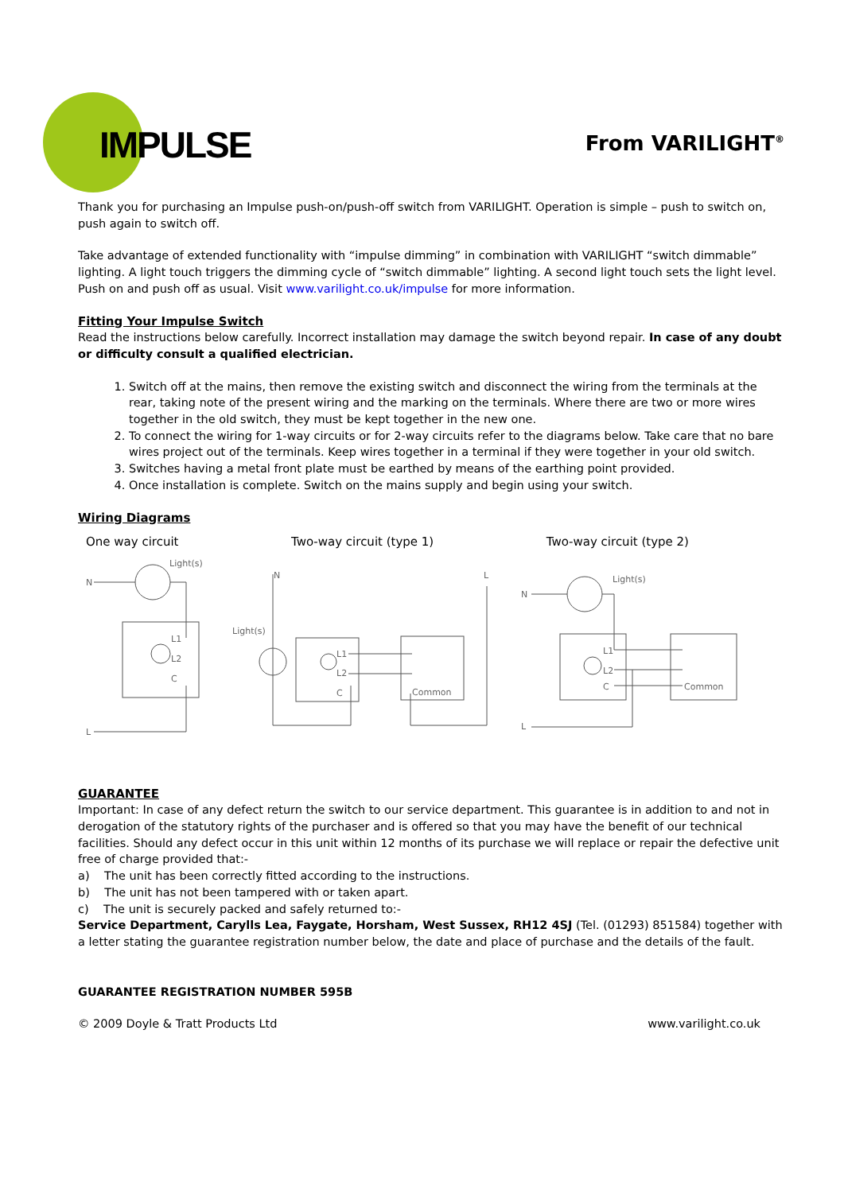IMPULSE From VARILIGHT<sup>®</sup>
Thank you for purchasing an Impulse push-on/push-off switch from VARILIGHT. Operation is simple – push to switch on, push again to switch off.
Take advantage of extended functionality with “impulse dimming” in combination with VARILIGHT “switch dimmable” lighting. A light touch triggers the dimming cycle of “switch dimmable” lighting. A second light touch sets the light level. Push on and push off as usual. Visit www.varilight.co.uk/impulse for more information.
Fitting Your Impulse Switch
Read the instructions below carefully. Incorrect installation may damage the switch beyond repair. In case of any doubt or difficulty consult a qualified electrician.
1. Switch off at the mains, then remove the existing switch and disconnect the wiring from the terminals at the rear, taking note of the present wiring and the marking on the terminals. Where there are two or more wires together in the old switch, they must be kept together in the new one.
2. To connect the wiring for 1-way circuits or for 2-way circuits refer to the diagrams below. Take care that no bare wires project out of the terminals. Keep wires together in a terminal if they were together in your old switch.
3. Switches having a metal front plate must be earthed by means of the earthing point provided.
4. Once installation is complete. Switch on the mains supply and begin using your switch.
Wiring Diagrams
One way circuit Two-way circuit (type 1) Two-way circuit (type 2)
N
L
Light(s)
L1
L2
C
N
L
Light(s)
L1
L2
C
Common
N
L
Light(s)
L1
L2
C
Common
GUARANTEE
Important: In case of any defect return the switch to our service department. This guarantee is in addition to and not in derogation of the statutory rights of the purchaser and is offered so that you may have the benefit of our technical facilities. Should any defect occur in this unit within 12 months of its purchase we will replace or repair the defective unit free of charge provided that:-
a) The unit has been correctly fitted according to the instructions.
b) The unit has not been tampered with or taken apart.
c) The unit is securely packed and safely returned to:-
Service Department, Carylls Lea, Faygate, Horsham, West Sussex, RH12 4SJ (Tel. (01293) 851584) together with a letter stating the guarantee registration number below, the date and place of purchase and the details of the fault.
GUARANTEE REGISTRATION NUMBER 595B
© 2009 Doyle & Tratt Products Ltd www.varilight.co.uk